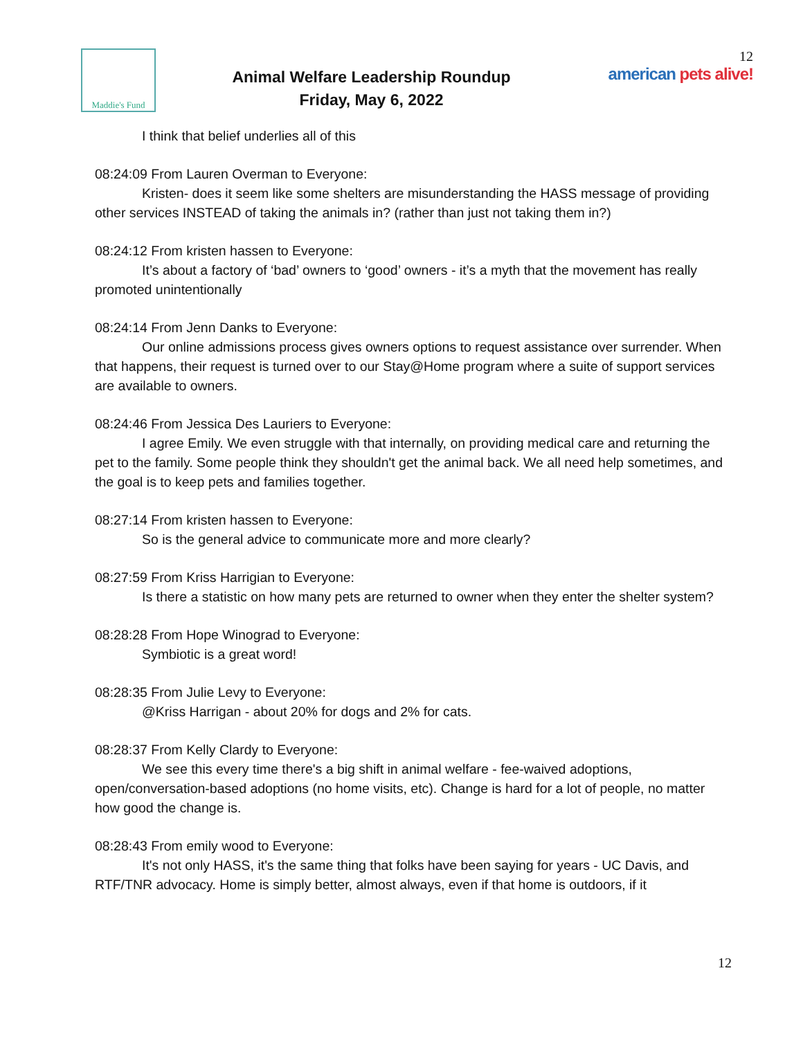Maddie's Fund
Animal Welfare Leadership Roundup
Friday, May 6, 2022
12
american pets alive!
I think that belief underlies all of this
08:24:09 From Lauren Overman to Everyone:
Kristen- does it seem like some shelters are misunderstanding the HASS message of providing other services INSTEAD of taking the animals in? (rather than just not taking them in?)
08:24:12 From kristen hassen to Everyone:
It’s about a factory of ‘bad’ owners to ‘good’ owners - it’s a myth that the movement has really promoted unintentionally
08:24:14 From Jenn Danks to Everyone:
Our online admissions process gives owners options to request assistance over surrender. When that happens, their request is turned over to our Stay@Home program where a suite of support services are available to owners.
08:24:46 From Jessica Des Lauriers to Everyone:
I agree Emily. We even struggle with that internally, on providing medical care and returning the pet to the family. Some people think they shouldn't get the animal back. We all need help sometimes, and the goal is to keep pets and families together.
08:27:14 From kristen hassen to Everyone:
So is the general advice to communicate more and more clearly?
08:27:59 From Kriss Harrigian to Everyone:
Is there a statistic on how many pets are returned to owner when they enter the shelter system?
08:28:28 From Hope Winograd to Everyone:
Symbiotic is a great word!
08:28:35 From Julie Levy to Everyone:
@Kriss Harrigan - about 20% for dogs and 2% for cats.
08:28:37 From Kelly Clardy to Everyone:
We see this every time there's a big shift in animal welfare - fee-waived adoptions, open/conversation-based adoptions (no home visits, etc). Change is hard for a lot of people, no matter how good the change is.
08:28:43 From emily wood to Everyone:
It's not only HASS, it's the same thing that folks have been saying for years - UC Davis, and RTF/TNR advocacy. Home is simply better, almost always, even if that home is outdoors, if it
12